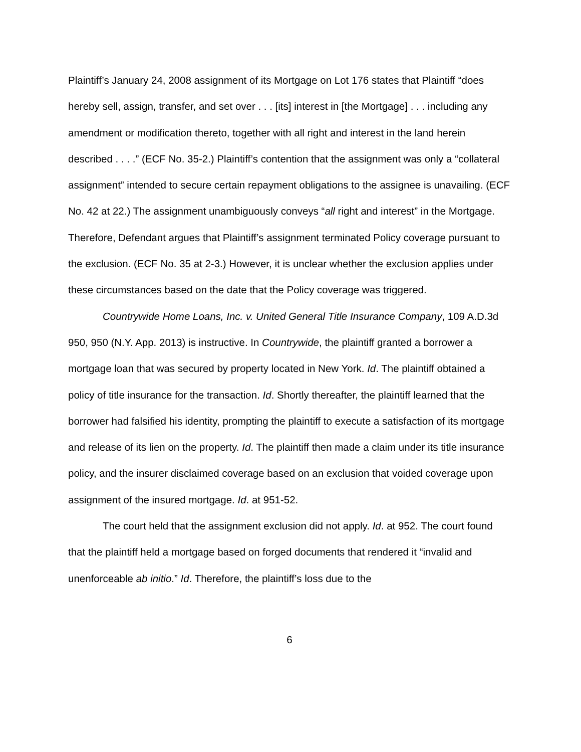Plaintiff’s January 24, 2008 assignment of its Mortgage on Lot 176 states that Plaintiff “does hereby sell, assign, transfer, and set over . . . [its] interest in [the Mortgage] . . . including any amendment or modification thereto, together with all right and interest in the land herein described . . . .” (ECF No. 35-2.) Plaintiff’s contention that the assignment was only a “collateral assignment” intended to secure certain repayment obligations to the assignee is unavailing. (ECF No. 42 at 22.) The assignment unambiguously conveys “all right and interest” in the Mortgage. Therefore, Defendant argues that Plaintiff’s assignment terminated Policy coverage pursuant to the exclusion. (ECF No. 35 at 2-3.) However, it is unclear whether the exclusion applies under these circumstances based on the date that the Policy coverage was triggered.
Countrywide Home Loans, Inc. v. United General Title Insurance Company, 109 A.D.3d 950, 950 (N.Y. App. 2013) is instructive. In Countrywide, the plaintiff granted a borrower a mortgage loan that was secured by property located in New York. Id. The plaintiff obtained a policy of title insurance for the transaction. Id. Shortly thereafter, the plaintiff learned that the borrower had falsified his identity, prompting the plaintiff to execute a satisfaction of its mortgage and release of its lien on the property. Id. The plaintiff then made a claim under its title insurance policy, and the insurer disclaimed coverage based on an exclusion that voided coverage upon assignment of the insured mortgage. Id. at 951-52.
The court held that the assignment exclusion did not apply. Id. at 952. The court found that the plaintiff held a mortgage based on forged documents that rendered it “invalid and unenforceable ab initio.” Id. Therefore, the plaintiff’s loss due to the
6